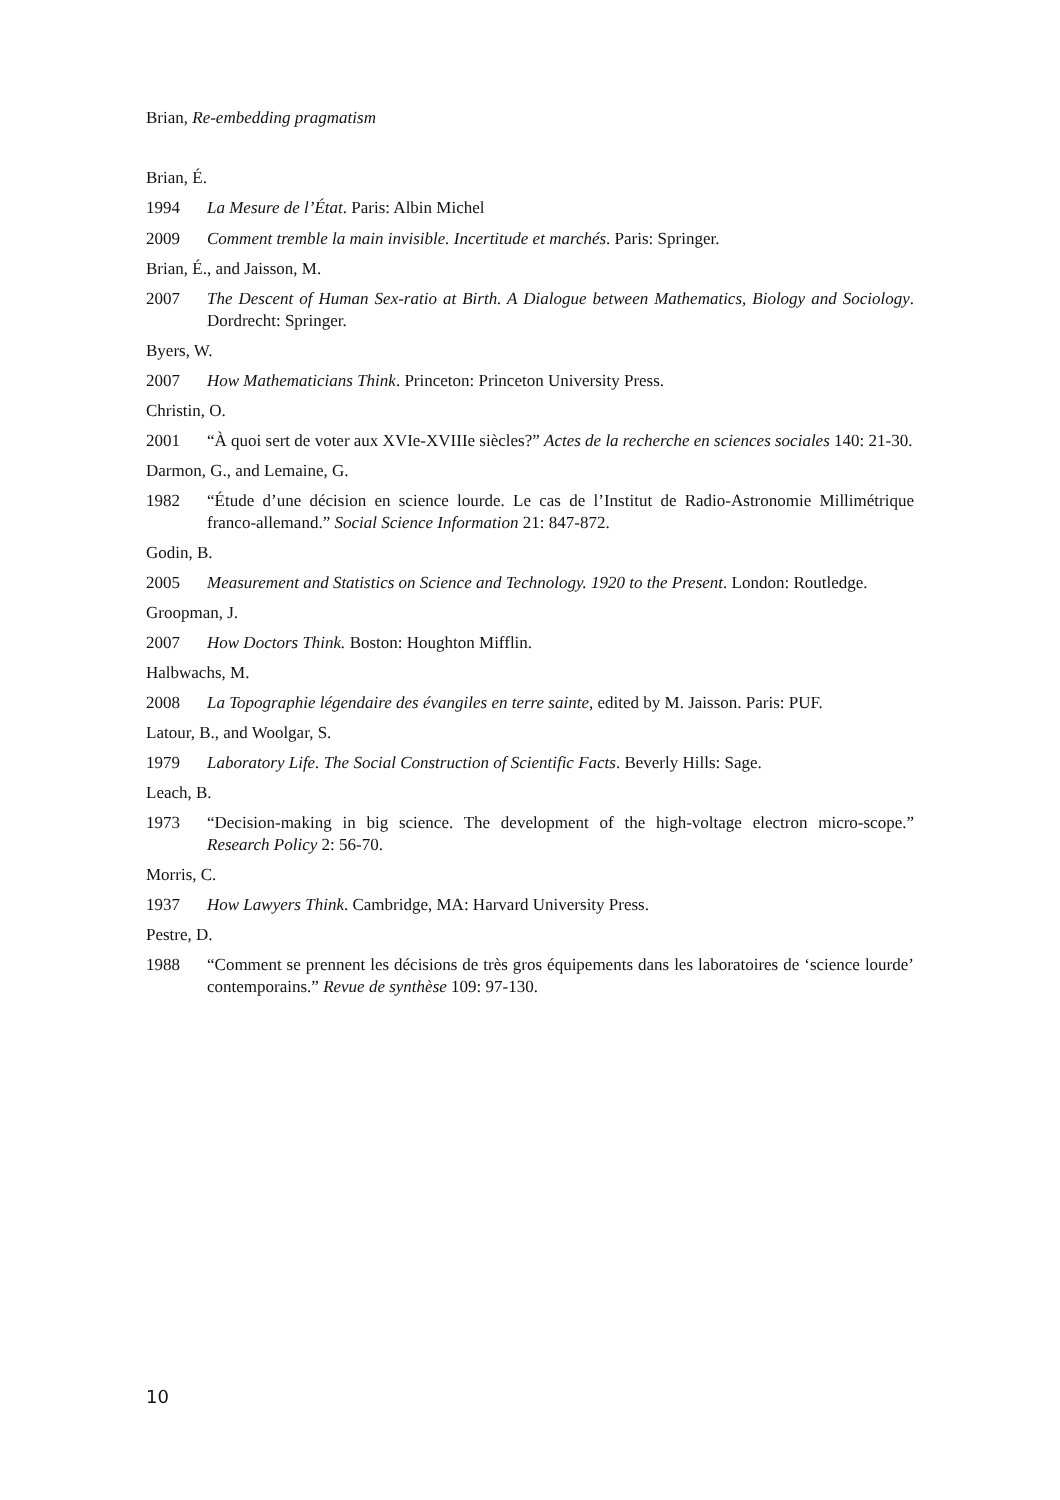Brian, Re-embedding pragmatism
Brian, É.
1994 La Mesure de l’État. Paris: Albin Michel
2009 Comment tremble la main invisible. Incertitude et marchés. Paris: Springer.
Brian, É., and Jaisson, M.
2007 The Descent of Human Sex-ratio at Birth. A Dialogue between Mathematics, Biology and Sociology. Dordrecht: Springer.
Byers, W.
2007 How Mathematicians Think. Princeton: Princeton University Press.
Christin, O.
2001 “À quoi sert de voter aux XVIe-XVIIIe siècles?” Actes de la recherche en sciences sociales 140: 21-30.
Darmon, G., and Lemaine, G.
1982 “Étude d’une décision en science lourde. Le cas de l’Institut de Radio-Astronomie Millimétrique franco-allemand.” Social Science Information 21: 847-872.
Godin, B.
2005 Measurement and Statistics on Science and Technology. 1920 to the Present. London: Routledge.
Groopman, J.
2007 How Doctors Think. Boston: Houghton Mifflin.
Halbwachs, M.
2008 La Topographie légendaire des évangiles en terre sainte, edited by M. Jaisson. Paris: PUF.
Latour, B., and Woolgar, S.
1979 Laboratory Life. The Social Construction of Scientific Facts. Beverly Hills: Sage.
Leach, B.
1973 “Decision-making in big science. The development of the high-voltage electron micro-scope.” Research Policy 2: 56-70.
Morris, C.
1937 How Lawyers Think. Cambridge, MA: Harvard University Press.
Pestre, D.
1988 “Comment se prennent les décisions de très gros équipements dans les laboratoires de ‘science lourde’ contemporains.” Revue de synthèse 109: 97-130.
10